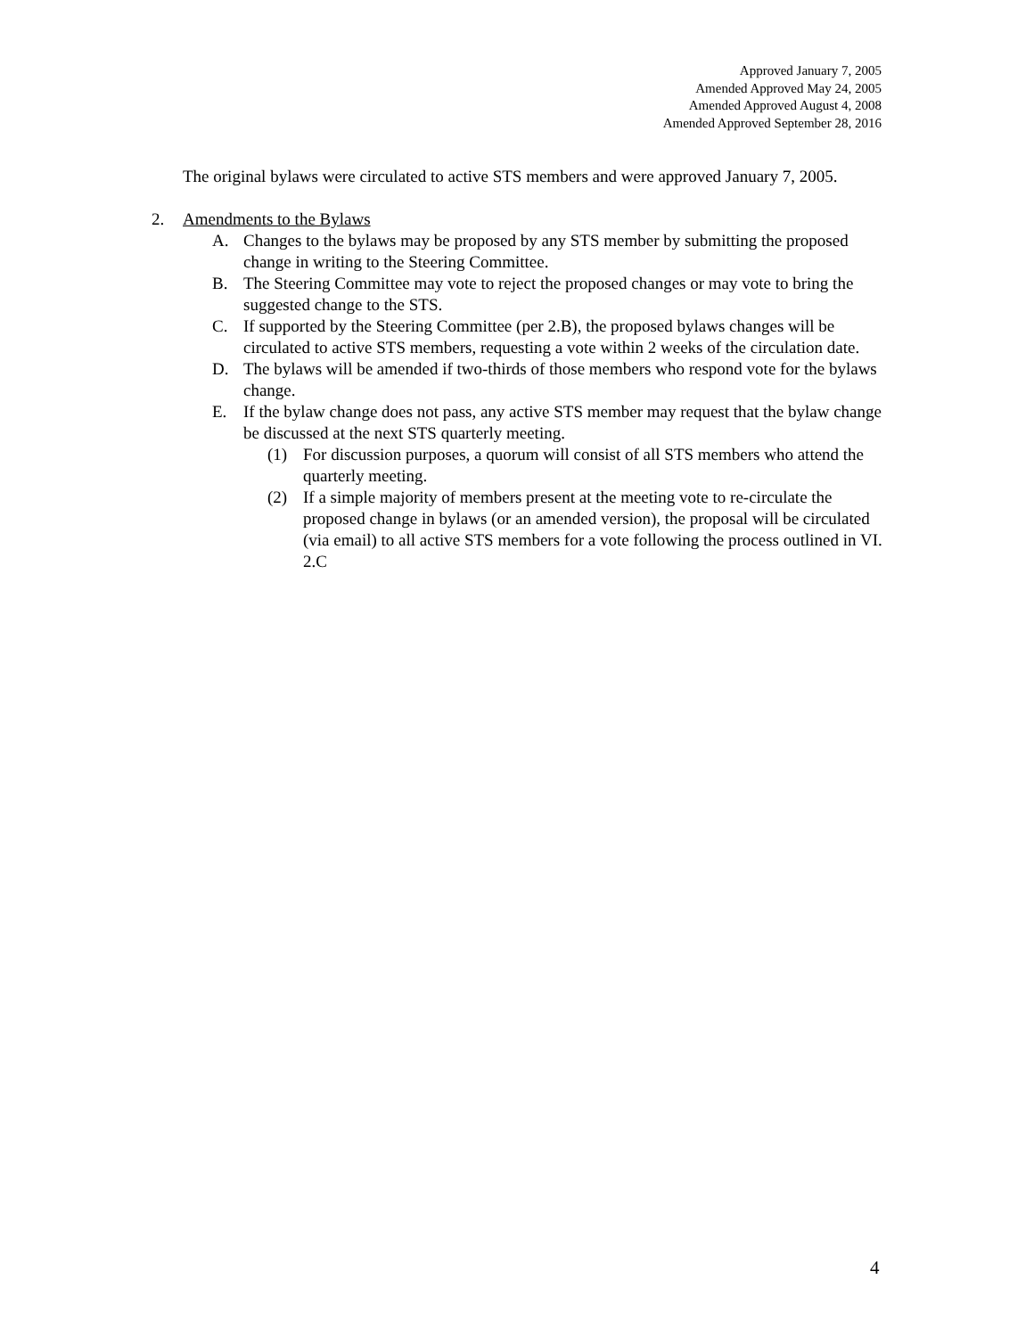Approved January 7, 2005
Amended Approved May 24, 2005
Amended Approved August 4, 2008
Amended Approved September 28, 2016
The original bylaws were circulated to active STS members and were approved January 7, 2005.
2. Amendments to the Bylaws
A. Changes to the bylaws may be proposed by any STS member by submitting the proposed change in writing to the Steering Committee.
B. The Steering Committee may vote to reject the proposed changes or may vote to bring the suggested change to the STS.
C. If supported by the Steering Committee (per 2.B), the proposed bylaws changes will be circulated to active STS members, requesting a vote within 2 weeks of the circulation date.
D. The bylaws will be amended if two-thirds of those members who respond vote for the bylaws change.
E. If the bylaw change does not pass, any active STS member may request that the bylaw change be discussed at the next STS quarterly meeting.
(1) For discussion purposes, a quorum will consist of all STS members who attend the quarterly meeting.
(2) If a simple majority of members present at the meeting vote to re-circulate the proposed change in bylaws (or an amended version), the proposal will be circulated (via email) to all active STS members for a vote following the process outlined in VI. 2.C
4